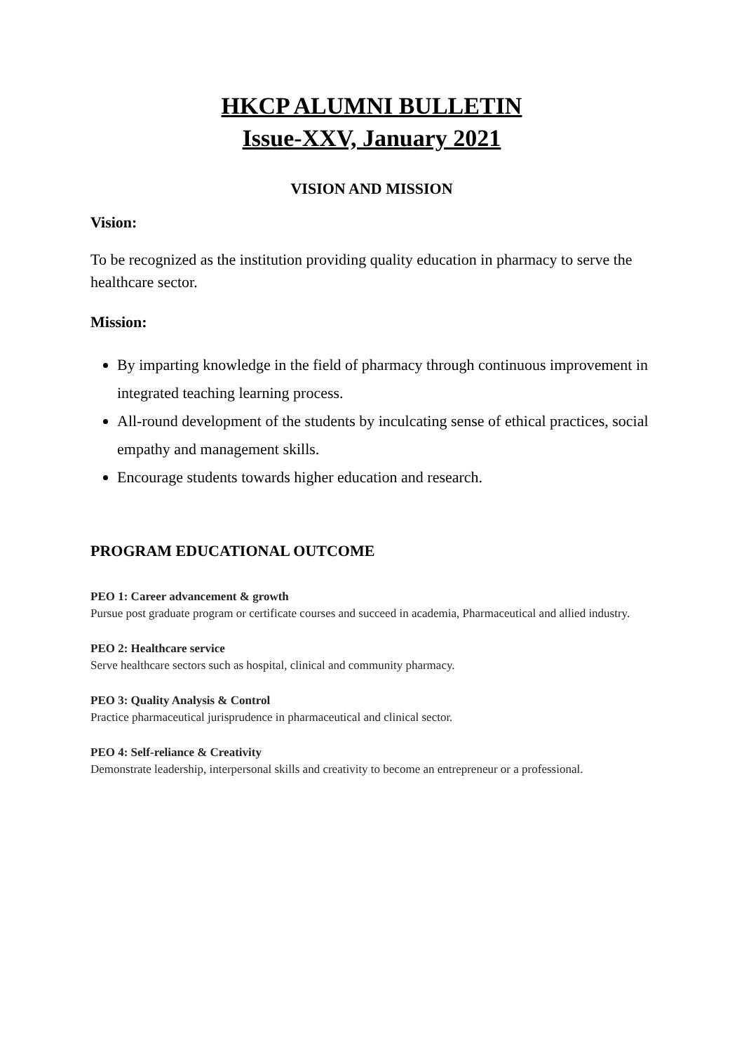HKCP ALUMNI BULLETIN
Issue-XXV, January 2021
VISION AND MISSION
Vision:
To be recognized as the institution providing quality education in pharmacy to serve the healthcare sector.
Mission:
By imparting knowledge in the field of pharmacy through continuous improvement in integrated teaching learning process.
All-round development of the students by inculcating sense of ethical practices, social empathy and management skills.
Encourage students towards higher education and research.
PROGRAM EDUCATIONAL OUTCOME
PEO 1: Career advancement & growth
Pursue post graduate program or certificate courses and succeed in academia, Pharmaceutical and allied industry.
PEO 2: Healthcare service
Serve healthcare sectors such as hospital, clinical and community pharmacy.
PEO 3: Quality Analysis & Control
Practice pharmaceutical jurisprudence in pharmaceutical and clinical sector.
PEO 4: Self-reliance & Creativity
Demonstrate leadership, interpersonal skills and creativity to become an entrepreneur or a professional.